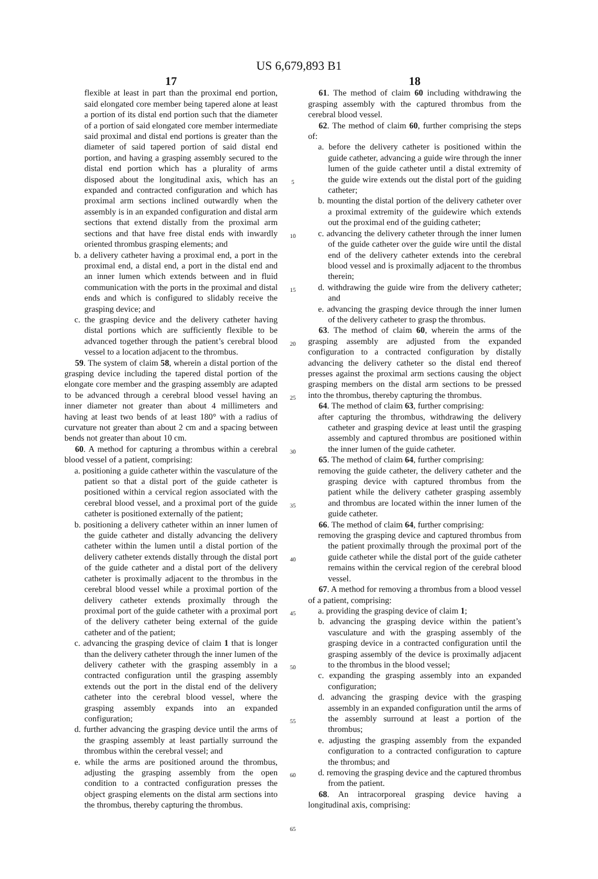US 6,679,893 B1
17
flexible at least in part than the proximal end portion, said elongated core member being tapered alone at least a portion of its distal end portion such that the diameter of a portion of said elongated core member intermediate said proximal and distal end portions is greater than the diameter of said tapered portion of said distal end portion, and having a grasping assembly secured to the distal end portion which has a plurality of arms disposed about the longitudinal axis, which has an expanded and contracted configuration and which has proximal arm sections inclined outwardly when the assembly is in an expanded configuration and distal arm sections that extend distally from the proximal arm sections and that have free distal ends with inwardly oriented thrombus grasping elements; and
b. a delivery catheter having a proximal end, a port in the proximal end, a distal end, a port in the distal end and an inner lumen which extends between and in fluid communication with the ports in the proximal and distal ends and which is configured to slidably receive the grasping device; and
c. the grasping device and the delivery catheter having distal portions which are sufficiently flexible to be advanced together through the patient’s cerebral blood vessel to a location adjacent to the thrombus.
59. The system of claim 58, wherein a distal portion of the grasping device including the tapered distal portion of the elongate core member and the grasping assembly are adapted to be advanced through a cerebral blood vessel having an inner diameter not greater than about 4 millimeters and having at least two bends of at least 180° with a radius of curvature not greater than about 2 cm and a spacing between bends not greater than about 10 cm.
60. A method for capturing a thrombus within a cerebral blood vessel of a patient, comprising:
a. positioning a guide catheter within the vasculature of the patient so that a distal port of the guide catheter is positioned within a cervical region associated with the cerebral blood vessel, and a proximal port of the guide catheter is positioned externally of the patient;
b. positioning a delivery catheter within an inner lumen of the guide catheter and distally advancing the delivery catheter within the lumen until a distal portion of the delivery catheter extends distally through the distal port of the guide catheter and a distal port of the delivery catheter is proximally adjacent to the thrombus in the cerebral blood vessel while a proximal portion of the delivery catheter extends proximally through the proximal port of the guide catheter with a proximal port of the delivery catheter being external of the guide catheter and of the patient;
c. advancing the grasping device of claim 1 that is longer than the delivery catheter through the inner lumen of the delivery catheter with the grasping assembly in a contracted configuration until the grasping assembly extends out the port in the distal end of the delivery catheter into the cerebral blood vessel, where the grasping assembly expands into an expanded configuration;
d. further advancing the grasping device until the arms of the grasping assembly at least partially surround the thrombus within the cerebral vessel; and
e. while the arms are positioned around the thrombus, adjusting the grasping assembly from the open condition to a contracted configuration presses the object grasping elements on the distal arm sections into the thrombus, thereby capturing the thrombus.
5
10
15
20
25
30
35
40
45
50
55
60
65
18
61. The method of claim 60 including withdrawing the grasping assembly with the captured thrombus from the cerebral blood vessel.
62. The method of claim 60, further comprising the steps of:
a. before the delivery catheter is positioned within the guide catheter, advancing a guide wire through the inner lumen of the guide catheter until a distal extremity of the guide wire extends out the distal port of the guiding catheter;
b. mounting the distal portion of the delivery catheter over a proximal extremity of the guidewire which extends out the proximal end of the guiding catheter;
c. advancing the delivery catheter through the inner lumen of the guide catheter over the guide wire until the distal end of the delivery catheter extends into the cerebral blood vessel and is proximally adjacent to the thrombus therein;
d. withdrawing the guide wire from the delivery catheter; and
e. advancing the grasping device through the inner lumen of the delivery catheter to grasp the thrombus.
63. The method of claim 60, wherein the arms of the grasping assembly are adjusted from the expanded configuration to a contracted configuration by distally advancing the delivery catheter so the distal end thereof presses against the proximal arm sections causing the object grasping members on the distal arm sections to be pressed into the thrombus, thereby capturing the thrombus.
64. The method of claim 63, further comprising:
after capturing the thrombus, withdrawing the delivery catheter and grasping device at least until the grasping assembly and captured thrombus are positioned within the inner lumen of the guide catheter.
65. The method of claim 64, further comprising:
removing the guide catheter, the delivery catheter and the grasping device with captured thrombus from the patient while the delivery catheter grasping assembly and thrombus are located within the inner lumen of the guide catheter.
66. The method of claim 64, further comprising:
removing the grasping device and captured thrombus from the patient proximally through the proximal port of the guide catheter while the distal port of the guide catheter remains within the cervical region of the cerebral blood vessel.
67. A method for removing a thrombus from a blood vessel of a patient, comprising:
a. providing the grasping device of claim 1;
b. advancing the grasping device within the patient’s vasculature and with the grasping assembly of the grasping device in a contracted configuration until the grasping assembly of the device is proximally adjacent to the thrombus in the blood vessel;
c. expanding the grasping assembly into an expanded configuration;
d. advancing the grasping device with the grasping assembly in an expanded configuration until the arms of the assembly surround at least a portion of the thrombus;
e. adjusting the grasping assembly from the expanded configuration to a contracted configuration to capture the thrombus; and
d. removing the grasping device and the captured thrombus from the patient.
68. An intracorporeal grasping device having a longitudinal axis, comprising: